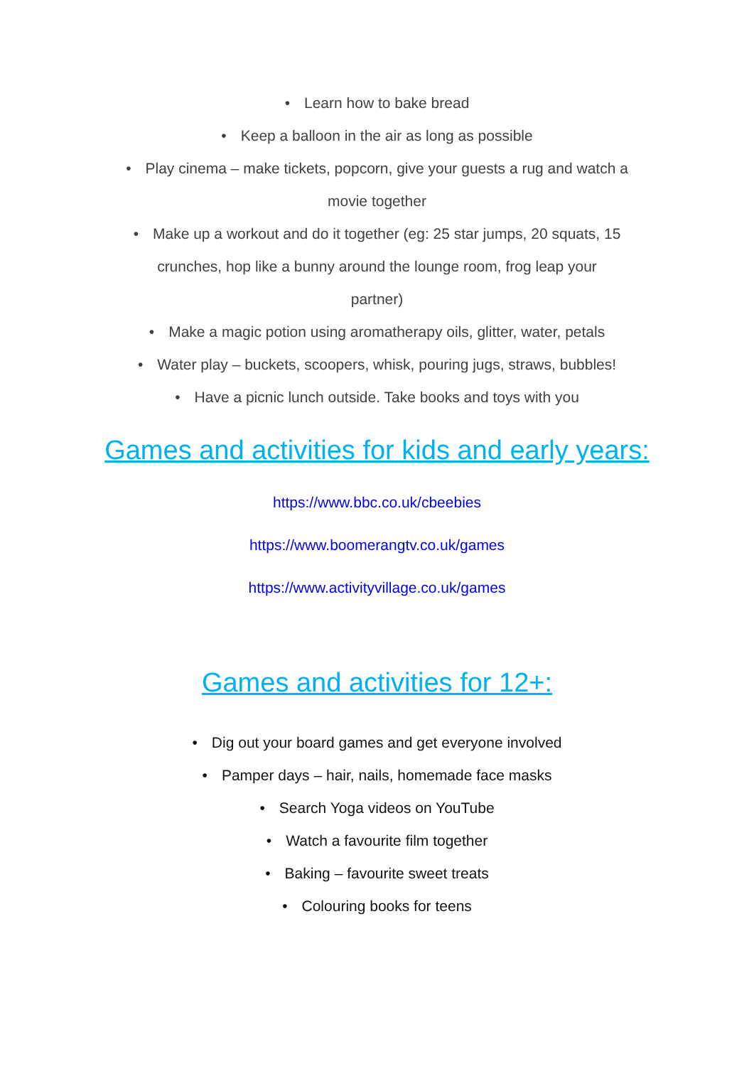• Learn how to bake bread
• Keep a balloon in the air as long as possible
• Play cinema – make tickets, popcorn, give your guests a rug and watch a
movie together
• Make up a workout and do it together (eg: 25 star jumps, 20 squats, 15
crunches, hop like a bunny around the lounge room, frog leap your
partner)
• Make a magic potion using aromatherapy oils, glitter, water, petals
• Water play – buckets, scoopers, whisk, pouring jugs, straws, bubbles!
• Have a picnic lunch outside. Take books and toys with you
Games and activities for kids and early years:
https://www.bbc.co.uk/cbeebies
https://www.boomerangtv.co.uk/games
https://www.activityvillage.co.uk/games
Games and activities for 12+:
• Dig out your board games and get everyone involved
• Pamper days – hair, nails, homemade face masks
• Search Yoga videos on YouTube
• Watch a favourite film together
• Baking – favourite sweet treats
• Colouring books for teens